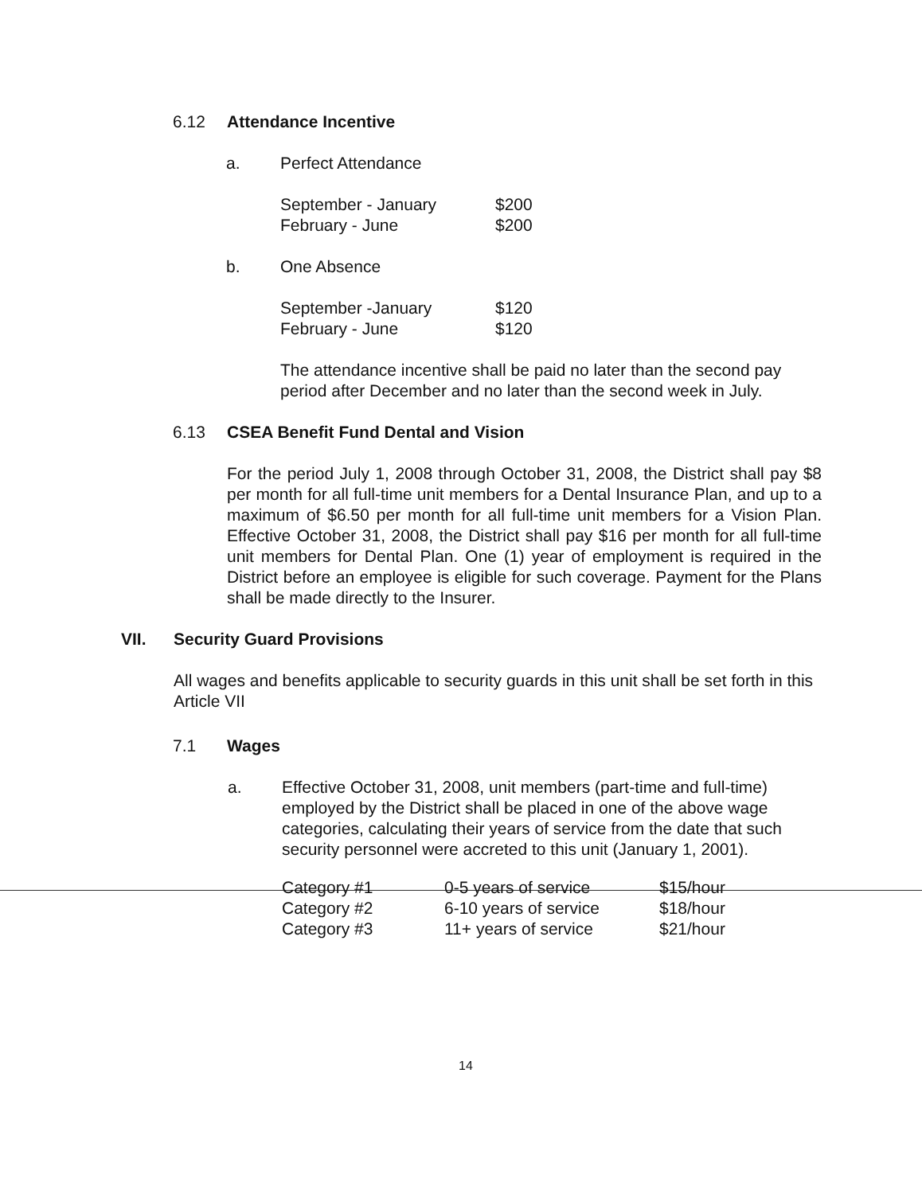6.12 Attendance Incentive
a. Perfect Attendance
| September - January | $200 |
| February - June | $200 |
b. One Absence
| September -January | $120 |
| February - June | $120 |
The attendance incentive shall be paid no later than the second pay period after December and no later than the second week in July.
6.13 CSEA Benefit Fund Dental and Vision
For the period July 1, 2008 through October 31, 2008, the District shall pay $8 per month for all full-time unit members for a Dental Insurance Plan, and up to a maximum of $6.50 per month for all full-time unit members for a Vision Plan. Effective October 31, 2008, the District shall pay $16 per month for all full-time unit members for Dental Plan. One (1) year of employment is required in the District before an employee is eligible for such coverage. Payment for the Plans shall be made directly to the Insurer.
VII. Security Guard Provisions
All wages and benefits applicable to security guards in this unit shall be set forth in this Article VII
7.1 Wages
a. Effective October 31, 2008, unit members (part-time and full-time) employed by the District shall be placed in one of the above wage categories, calculating their years of service from the date that such security personnel were accreted to this unit (January 1, 2001).
| Category #1 | 0-5 years of service | $15/hour |
| Category #2 | 6-10 years of service | $18/hour |
| Category #3 | 11+ years of service | $21/hour |
14